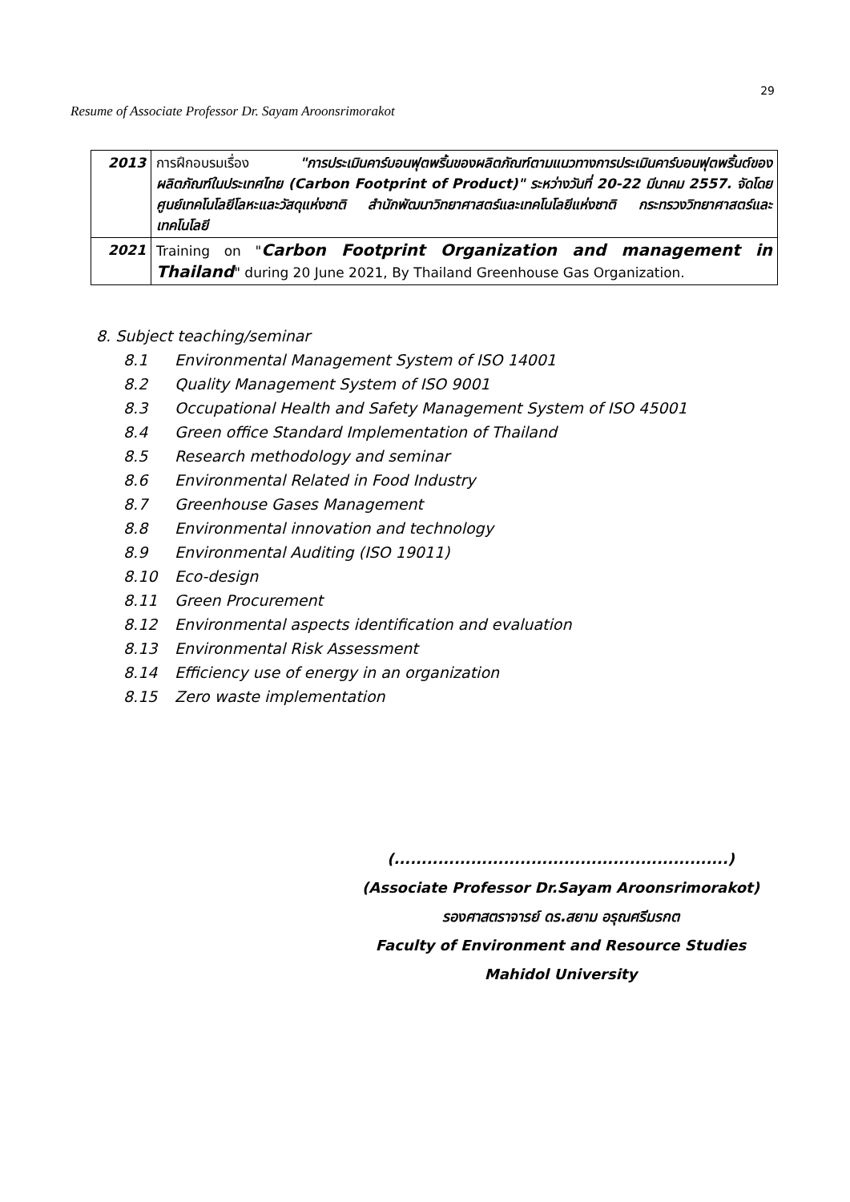29
Resume of Associate Professor Dr. Sayam Aroonsrimorakot
| 2013 | การฝึกอบรมเรื่อง "การประเมินคาร์บอนฟุตพริ้นของผลิตภัณฑ์ตามแนวทางการประเมินคาร์บอนฟุตพริ้นต์ของผลิตภัณฑ์ในประเทศไทย (Carbon Footprint of Product)" ระหว่างวันที่ 20-22 มีนาคม 2557. จัดโดยศูนย์เทคโนโลยีโลหะและวัสดุแห่งชาติ สำนักพัฒนาวิทยาศาสตร์และเทคโนโลยีแห่งชาติ กระทรวงวิทยาศาสตร์และเทคโนโลยี |
| 2021 | Training on " Carbon Footprint Organization and management in Thailand " during 20 June 2021, By Thailand Greenhouse Gas Organization. |
8. Subject teaching/seminar
8.1 Environmental Management System of ISO 14001
8.2 Quality Management System of ISO 9001
8.3 Occupational Health and Safety Management System of ISO 45001
8.4 Green office Standard Implementation of Thailand
8.5 Research methodology and seminar
8.6 Environmental Related in Food Industry
8.7 Greenhouse Gases Management
8.8 Environmental innovation and technology
8.9 Environmental Auditing (ISO 19011)
8.10 Eco-design
8.11 Green Procurement
8.12 Environmental aspects identification and evaluation
8.13 Environmental Risk Assessment
8.14 Efficiency use of energy in an organization
8.15 Zero waste implementation
(.............................................................)
(Associate Professor Dr.Sayam Aroonsrimorakot)
รองศาสตราจารย์ ดร.สยาม อรุณศรีมรกต
Faculty of Environment and Resource Studies
Mahidol University